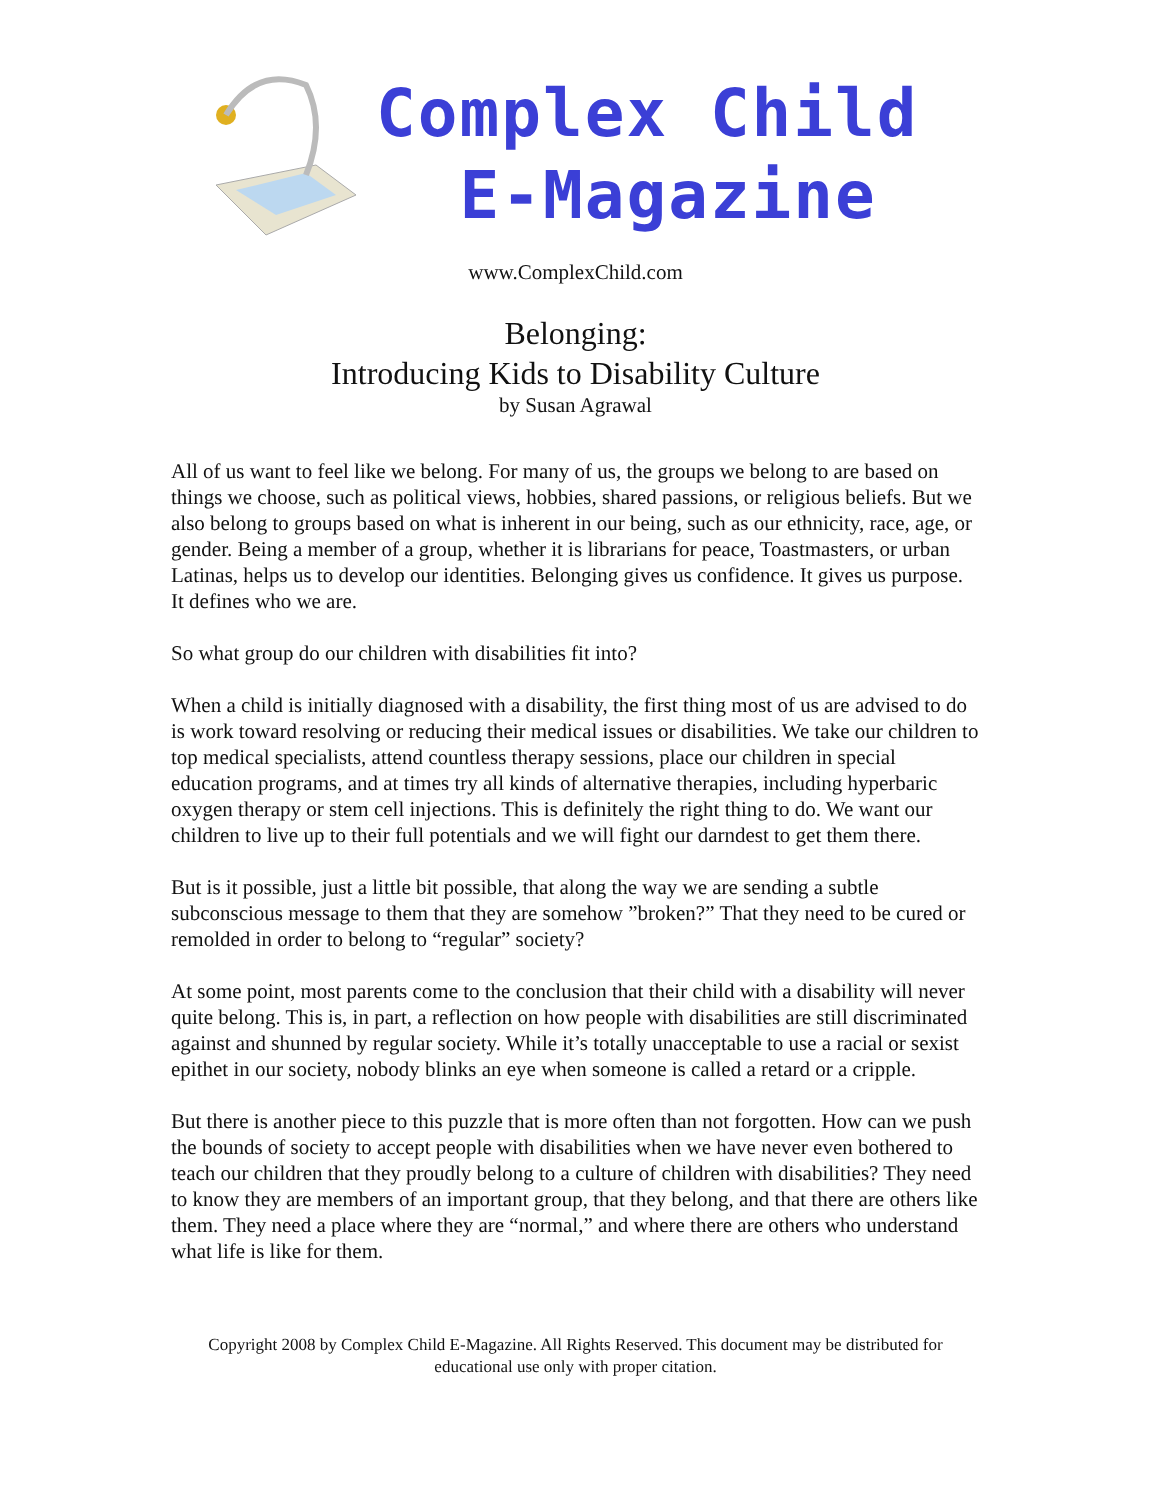Complex Child
E-Magazine
www.ComplexChild.com
Belonging:
Introducing Kids to Disability Culture
by Susan Agrawal
All of us want to feel like we belong. For many of us, the groups we belong to are based on things we choose, such as political views, hobbies, shared passions, or religious beliefs. But we also belong to groups based on what is inherent in our being, such as our ethnicity, race, age, or gender. Being a member of a group, whether it is librarians for peace, Toastmasters, or urban Latinas, helps us to develop our identities. Belonging gives us confidence. It gives us purpose. It defines who we are.
So what group do our children with disabilities fit into?
When a child is initially diagnosed with a disability, the first thing most of us are advised to do is work toward resolving or reducing their medical issues or disabilities. We take our children to top medical specialists, attend countless therapy sessions, place our children in special education programs, and at times try all kinds of alternative therapies, including hyperbaric oxygen therapy or stem cell injections. This is definitely the right thing to do. We want our children to live up to their full potentials and we will fight our darndest to get them there.
But is it possible, just a little bit possible, that along the way we are sending a subtle subconscious message to them that they are somehow ”broken?” That they need to be cured or remolded in order to belong to “regular” society?
At some point, most parents come to the conclusion that their child with a disability will never quite belong. This is, in part, a reflection on how people with disabilities are still discriminated against and shunned by regular society. While it’s totally unacceptable to use a racial or sexist epithet in our society, nobody blinks an eye when someone is called a retard or a cripple.
But there is another piece to this puzzle that is more often than not forgotten. How can we push the bounds of society to accept people with disabilities when we have never even bothered to teach our children that they proudly belong to a culture of children with disabilities? They need to know they are members of an important group, that they belong, and that there are others like them. They need a place where they are “normal,” and where there are others who understand what life is like for them.
Copyright 2008 by Complex Child E-Magazine. All Rights Reserved. This document may be distributed for educational use only with proper citation.